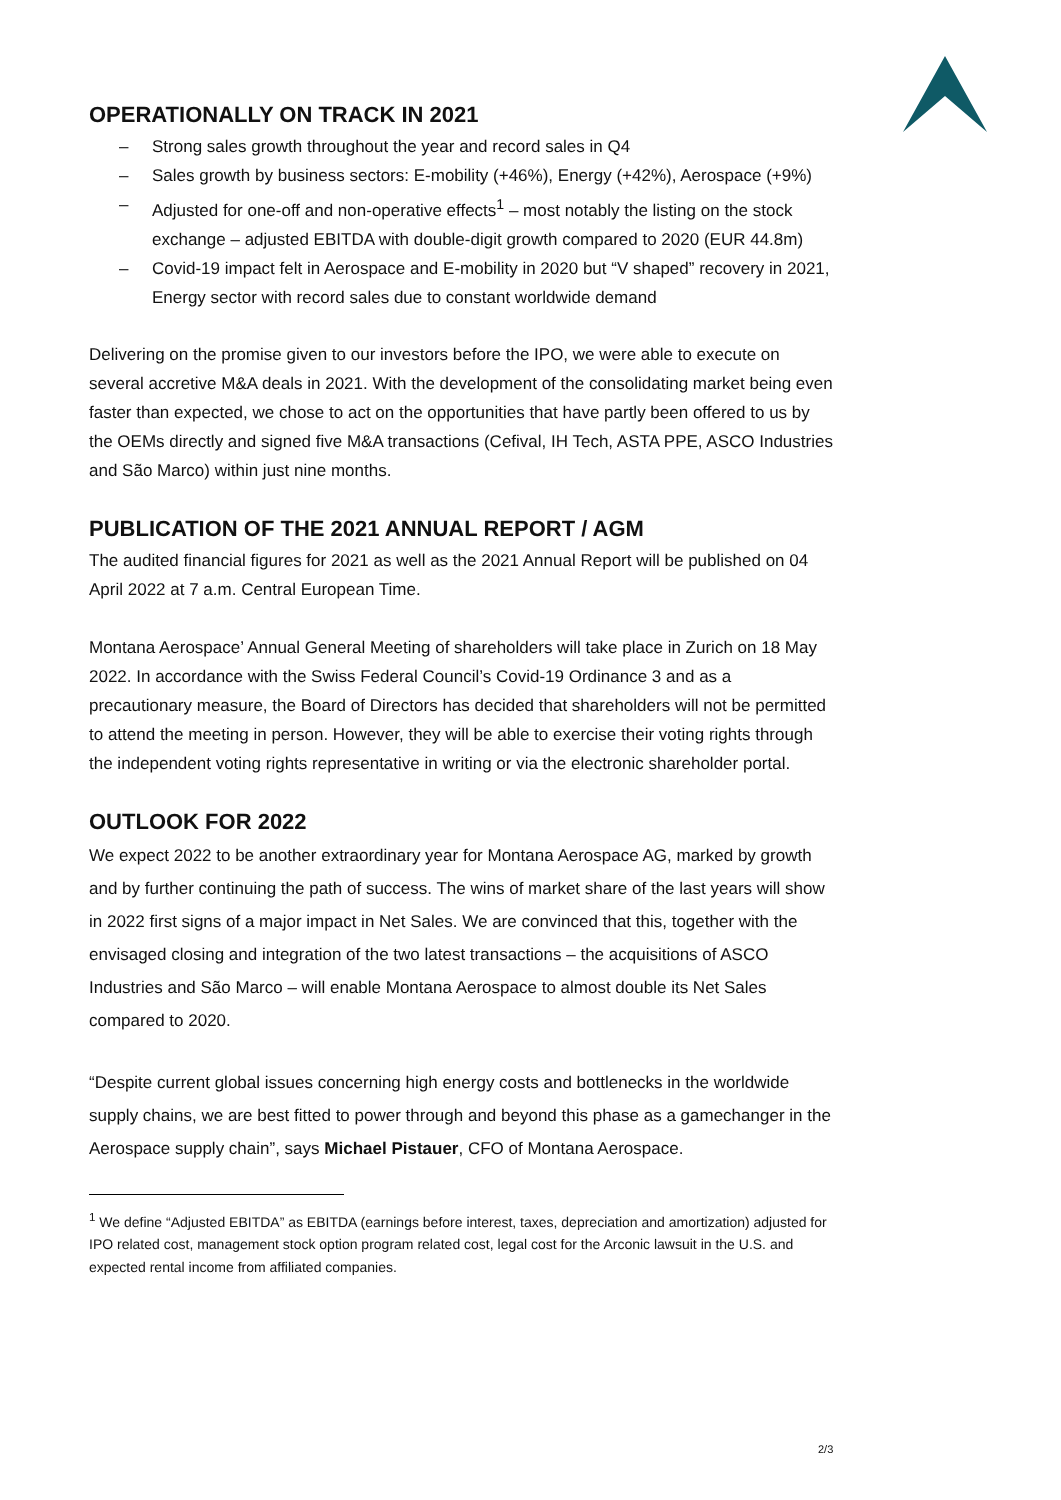OPERATIONALLY ON TRACK IN 2021
– Strong sales growth throughout the year and record sales in Q4
– Sales growth by business sectors: E-mobility (+46%), Energy (+42%), Aerospace (+9%)
– Adjusted for one-off and non-operative effects<sup>1</sup> – most notably the listing on the stock exchange – adjusted EBITDA with double-digit growth compared to 2020 (EUR 44.8m)
– Covid-19 impact felt in Aerospace and E-mobility in 2020 but “V shaped” recovery in 2021, Energy sector with record sales due to constant worldwide demand
Delivering on the promise given to our investors before the IPO, we were able to execute on several accretive M&A deals in 2021. With the development of the consolidating market being even faster than expected, we chose to act on the opportunities that have partly been offered to us by the OEMs directly and signed five M&A transactions (Cefival, IH Tech, ASTA PPE, ASCO Industries and São Marco) within just nine months.
PUBLICATION OF THE 2021 ANNUAL REPORT / AGM
The audited financial figures for 2021 as well as the 2021 Annual Report will be published on 04 April 2022 at 7 a.m. Central European Time.
Montana Aerospace’ Annual General Meeting of shareholders will take place in Zurich on 18 May 2022. In accordance with the Swiss Federal Council’s Covid-19 Ordinance 3 and as a precautionary measure, the Board of Directors has decided that shareholders will not be permitted to attend the meeting in person. However, they will be able to exercise their voting rights through the independent voting rights representative in writing or via the electronic shareholder portal.
OUTLOOK FOR 2022
We expect 2022 to be another extraordinary year for Montana Aerospace AG, marked by growth and by further continuing the path of success. The wins of market share of the last years will show in 2022 first signs of a major impact in Net Sales. We are convinced that this, together with the envisaged closing and integration of the two latest transactions – the acquisitions of ASCO Industries and São Marco – will enable Montana Aerospace to almost double its Net Sales compared to 2020.
“Despite current global issues concerning high energy costs and bottlenecks in the worldwide supply chains, we are best fitted to power through and beyond this phase as a gamechanger in the Aerospace supply chain”, says Michael Pistauer, CFO of Montana Aerospace.
<sup>1</sup> We define “Adjusted EBITDA” as EBITDA (earnings before interest, taxes, depreciation and amortization) adjusted for IPO related cost, management stock option program related cost, legal cost for the Arconic lawsuit in the U.S. and expected rental income from affiliated companies.
2/3